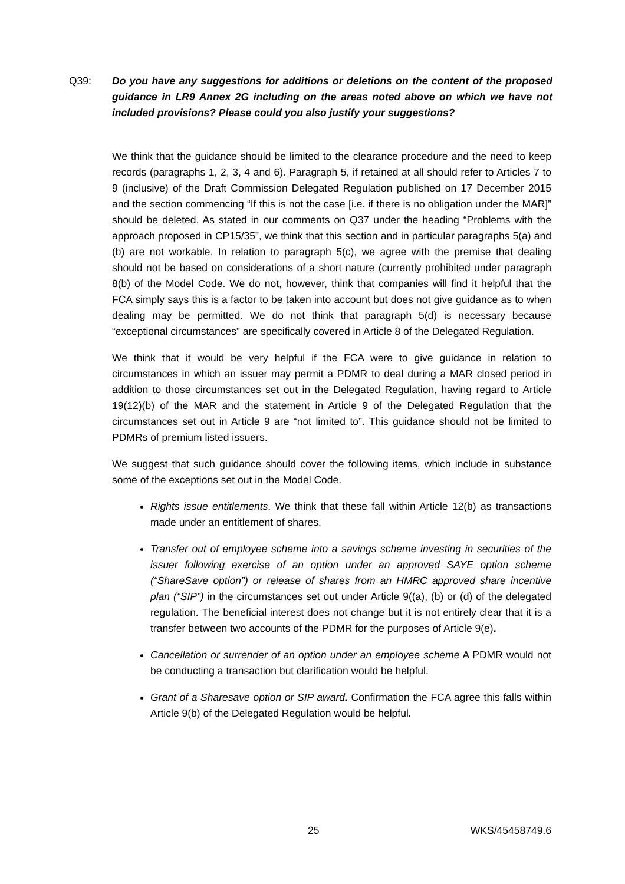Q39: Do you have any suggestions for additions or deletions on the content of the proposed guidance in LR9 Annex 2G including on the areas noted above on which we have not included provisions? Please could you also justify your suggestions?
We think that the guidance should be limited to the clearance procedure and the need to keep records (paragraphs 1, 2, 3, 4 and 6). Paragraph 5, if retained at all should refer to Articles 7 to 9 (inclusive) of the Draft Commission Delegated Regulation published on 17 December 2015 and the section commencing “If this is not the case [i.e. if there is no obligation under the MAR]” should be deleted. As stated in our comments on Q37 under the heading “Problems with the approach proposed in CP15/35”, we think that this section and in particular paragraphs 5(a) and (b) are not workable. In relation to paragraph 5(c), we agree with the premise that dealing should not be based on considerations of a short nature (currently prohibited under paragraph 8(b) of the Model Code. We do not, however, think that companies will find it helpful that the FCA simply says this is a factor to be taken into account but does not give guidance as to when dealing may be permitted. We do not think that paragraph 5(d) is necessary because “exceptional circumstances” are specifically covered in Article 8 of the Delegated Regulation.
We think that it would be very helpful if the FCA were to give guidance in relation to circumstances in which an issuer may permit a PDMR to deal during a MAR closed period in addition to those circumstances set out in the Delegated Regulation, having regard to Article 19(12)(b) of the MAR and the statement in Article 9 of the Delegated Regulation that the circumstances set out in Article 9 are “not limited to”. This guidance should not be limited to PDMRs of premium listed issuers.
We suggest that such guidance should cover the following items, which include in substance some of the exceptions set out in the Model Code.
Rights issue entitlements. We think that these fall within Article 12(b) as transactions made under an entitlement of shares.
Transfer out of employee scheme into a savings scheme investing in securities of the issuer following exercise of an option under an approved SAYE option scheme (“ShareSave option”) or release of shares from an HMRC approved share incentive plan (“SIP”) in the circumstances set out under Article 9((a), (b) or (d) of the delegated regulation. The beneficial interest does not change but it is not entirely clear that it is a transfer between two accounts of the PDMR for the purposes of Article 9(e).
Cancellation or surrender of an option under an employee scheme A PDMR would not be conducting a transaction but clarification would be helpful.
Grant of a Sharesave option or SIP award. Confirmation the FCA agree this falls within Article 9(b) of the Delegated Regulation would be helpful.
25 WKS/45458749.6